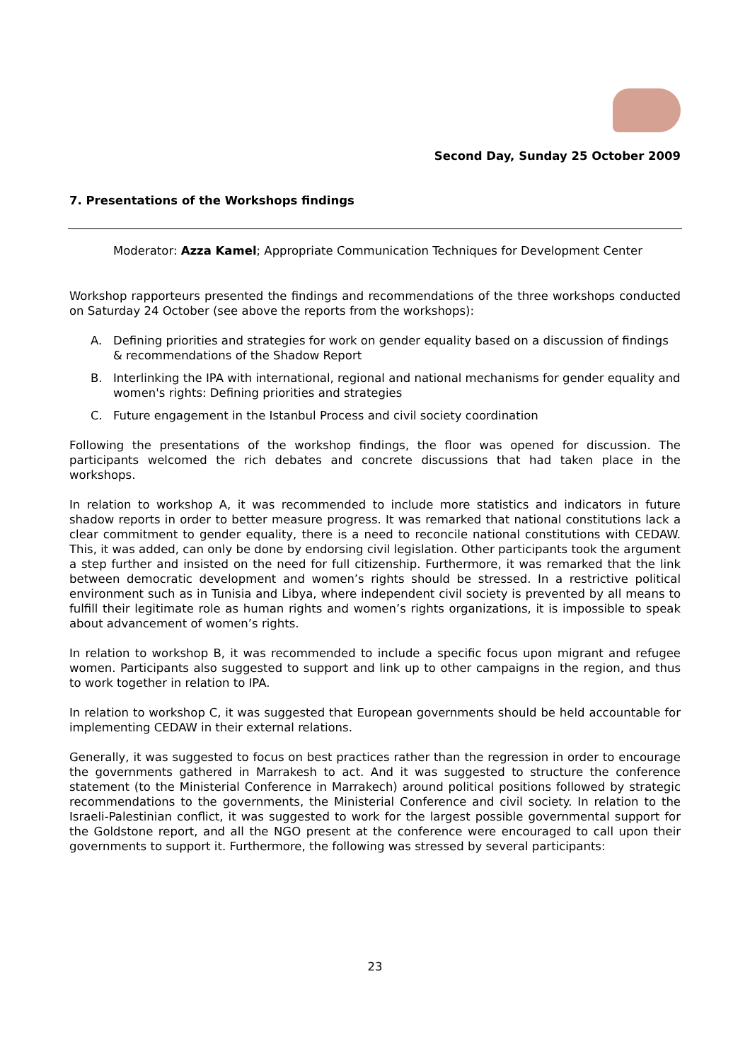Second Day, Sunday 25 October 2009
7. Presentations of the Workshops findings
Moderator: Azza Kamel; Appropriate Communication Techniques for Development Center
Workshop rapporteurs presented the findings and recommendations of the three workshops conducted on Saturday 24 October (see above the reports from the workshops):
A. Defining priorities and strategies for work on gender equality based on a discussion of findings & recommendations of the Shadow Report
B. Interlinking the IPA with international, regional and national mechanisms for gender equality and women's rights: Defining priorities and strategies
C. Future engagement in the Istanbul Process and civil society coordination
Following the presentations of the workshop findings, the floor was opened for discussion. The participants welcomed the rich debates and concrete discussions that had taken place in the workshops.
In relation to workshop A, it was recommended to include more statistics and indicators in future shadow reports in order to better measure progress. It was remarked that national constitutions lack a clear commitment to gender equality, there is a need to reconcile national constitutions with CEDAW. This, it was added, can only be done by endorsing civil legislation. Other participants took the argument a step further and insisted on the need for full citizenship. Furthermore, it was remarked that the link between democratic development and women’s rights should be stressed. In a restrictive political environment such as in Tunisia and Libya, where independent civil society is prevented by all means to fulfill their legitimate role as human rights and women’s rights organizations, it is impossible to speak about advancement of women’s rights.
In relation to workshop B, it was recommended to include a specific focus upon migrant and refugee women. Participants also suggested to support and link up to other campaigns in the region, and thus to work together in relation to IPA.
In relation to workshop C, it was suggested that European governments should be held accountable for implementing CEDAW in their external relations.
Generally, it was suggested to focus on best practices rather than the regression in order to encourage the governments gathered in Marrakesh to act. And it was suggested to structure the conference statement (to the Ministerial Conference in Marrakech) around political positions followed by strategic recommendations to the governments, the Ministerial Conference and civil society. In relation to the Israeli-Palestinian conflict, it was suggested to work for the largest possible governmental support for the Goldstone report, and all the NGO present at the conference were encouraged to call upon their governments to support it. Furthermore, the following was stressed by several participants:
23